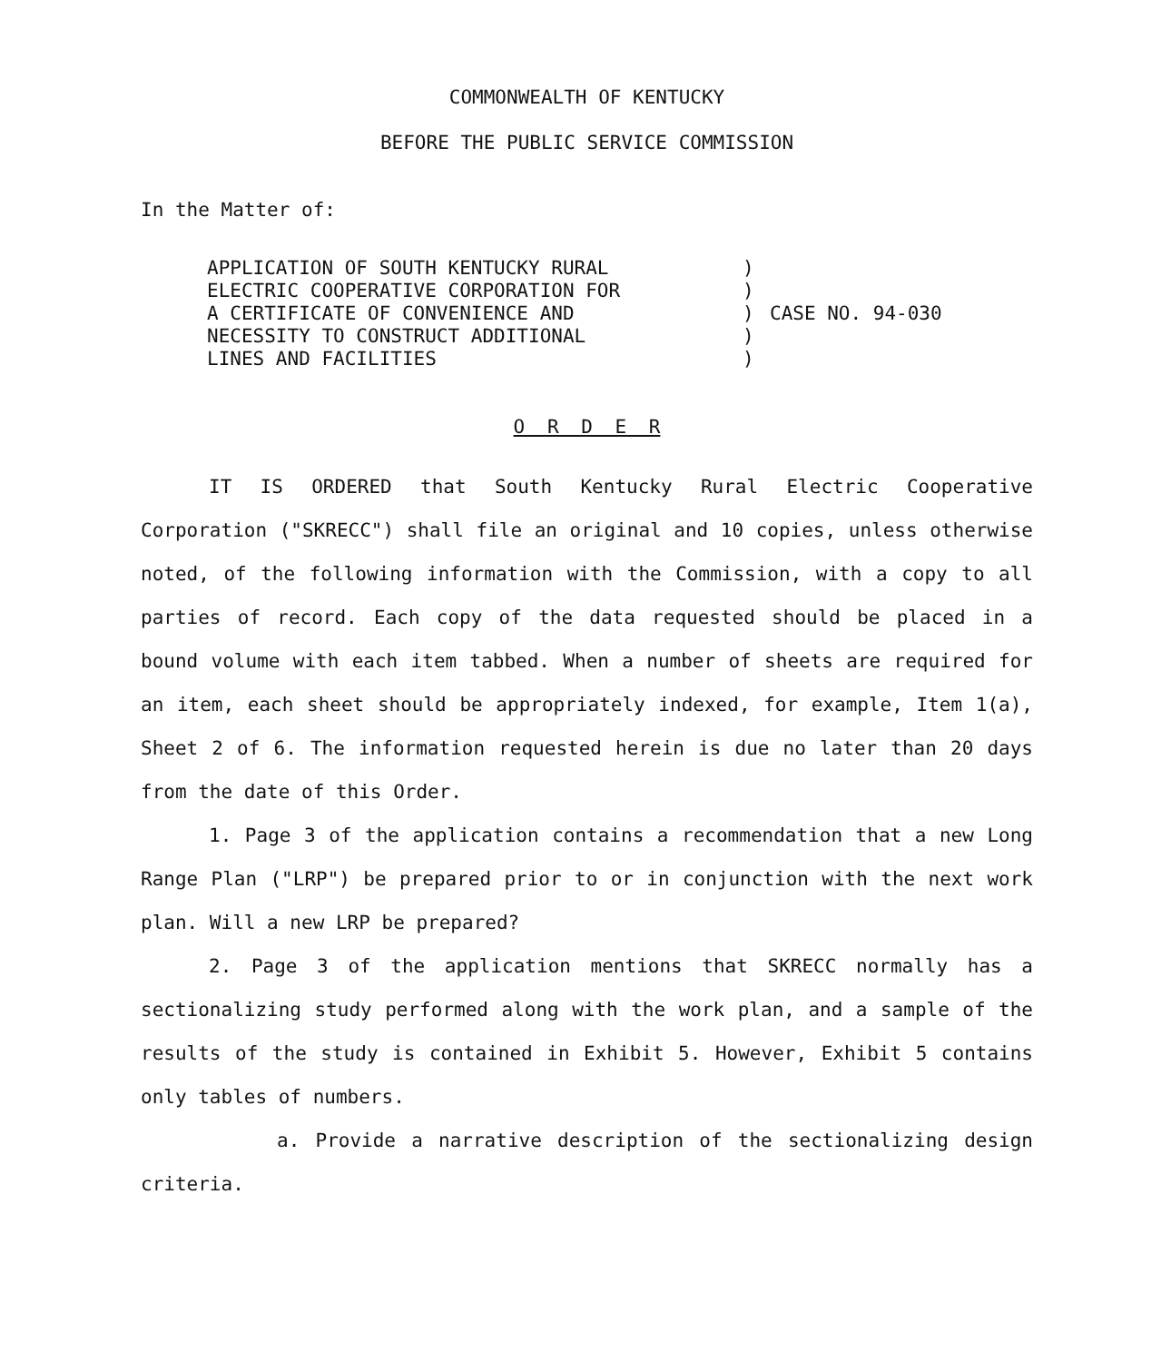COMMONWEALTH OF KENTUCKY
BEFORE THE PUBLIC SERVICE COMMISSION
In the Matter of:
APPLICATION OF SOUTH KENTUCKY RURAL
ELECTRIC COOPERATIVE CORPORATION FOR
A CERTIFICATE OF CONVENIENCE AND
NECESSITY TO CONSTRUCT ADDITIONAL
LINES AND FACILITIES
)
)
)
)
)
CASE NO. 94-030
O R D E R
IT IS ORDERED that South Kentucky Rural Electric Cooperative Corporation ("SKRECC") shall file an original and 10 copies, unless otherwise noted, of the following information with the Commission, with a copy to all parties of record. Each copy of the data requested should be placed in a bound volume with each item tabbed. When a number of sheets are required for an item, each sheet should be appropriately indexed, for example, Item 1(a), Sheet 2 of 6. The information requested herein is due no later than 20 days from the date of this Order.
1. Page 3 of the application contains a recommendation that a new Long Range Plan ("LRP") be prepared prior to or in conjunction with the next work plan. Will a new LRP be prepared?
2. Page 3 of the application mentions that SKRECC normally has a sectionalizing study performed along with the work plan, and a sample of the results of the study is contained in Exhibit 5. However, Exhibit 5 contains only tables of numbers.
a. Provide a narrative description of the sectionalizing design criteria.